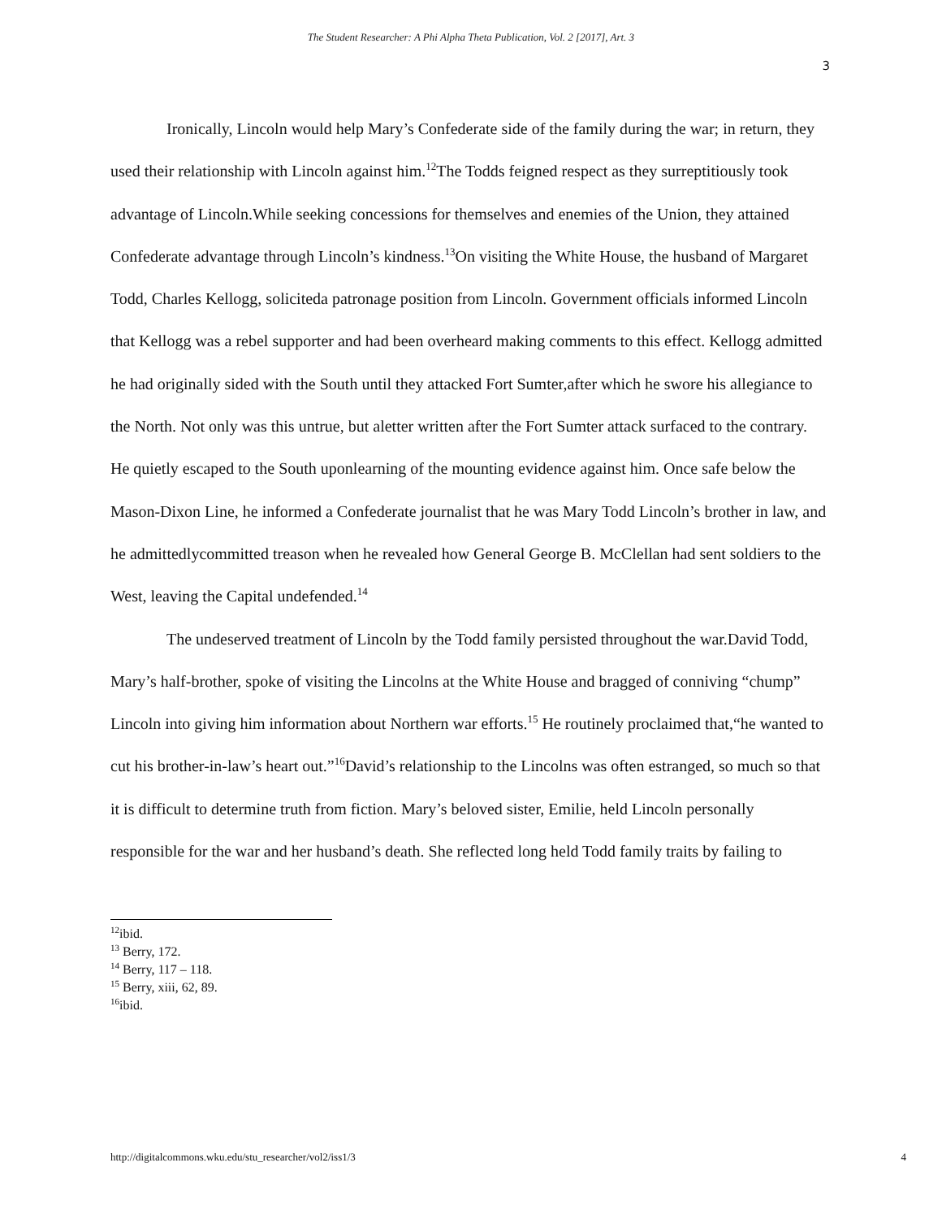The Student Researcher: A Phi Alpha Theta Publication, Vol. 2 [2017], Art. 3
3
Ironically, Lincoln would help Mary’s Confederate side of the family during the war; in return, they used their relationship with Lincoln against him.<sup>12</sup>The Todds feigned respect as they surreptitiously took advantage of Lincoln.While seeking concessions for themselves and enemies of the Union, they attained Confederate advantage through Lincoln’s kindness.<sup>13</sup>On visiting the White House, the husband of Margaret Todd, Charles Kellogg, soliciteda patronage position from Lincoln. Government officials informed Lincoln that Kellogg was a rebel supporter and had been overheard making comments to this effect. Kellogg admitted he had originally sided with the South until they attacked Fort Sumter,after which he swore his allegiance to the North. Not only was this untrue, but aletter written after the Fort Sumter attack surfaced to the contrary. He quietly escaped to the South uponlearning of the mounting evidence against him. Once safe below the Mason-Dixon Line, he informed a Confederate journalist that he was Mary Todd Lincoln’s brother in law, and he admittedlycommitted treason when he revealed how General George B. McClellan had sent soldiers to the West, leaving the Capital undefended.<sup>14</sup>
The undeserved treatment of Lincoln by the Todd family persisted throughout the war.David Todd, Mary’s half-brother, spoke of visiting the Lincolns at the White House and bragged of conniving “chump” Lincoln into giving him information about Northern war efforts.<sup>15</sup> He routinely proclaimed that,“he wanted to cut his brother-in-law’s heart out.”<sup>16</sup>David’s relationship to the Lincolns was often estranged, so much so that it is difficult to determine truth from fiction. Mary’s beloved sister, Emilie, held Lincoln personally responsible for the war and her husband’s death. She reflected long held Todd family traits by failing to
<sup>12</sup> ibid.
<sup>13</sup> Berry, 172.
<sup>14</sup> Berry, 117 – 118.
<sup>15</sup> Berry, xiii, 62, 89.
<sup>16</sup> ibid.
http://digitalcommons.wku.edu/stu_researcher/vol2/iss1/3 4